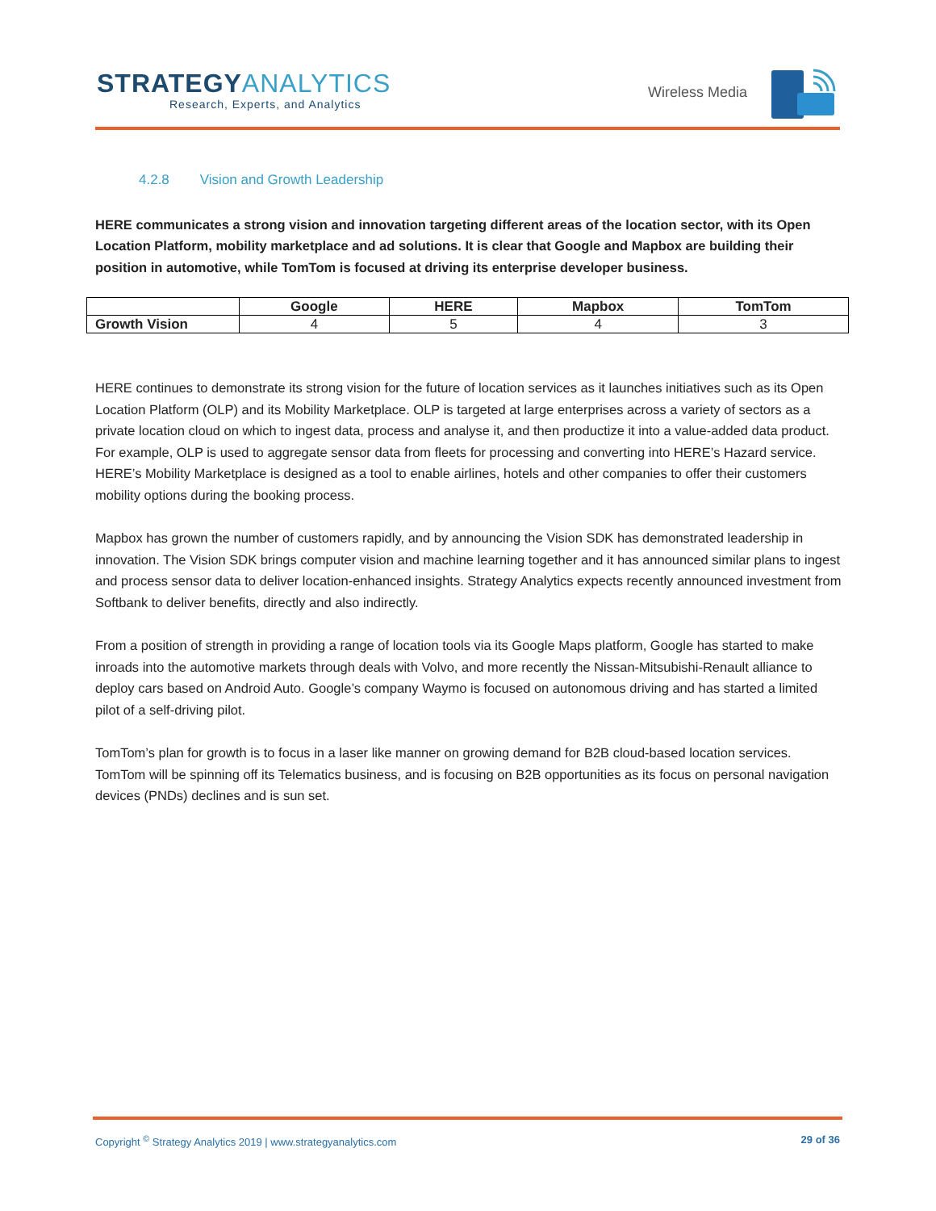STRATEGYANALYTICS
Research, Experts, and Analytics
Wireless Media
4.2.8 Vision and Growth Leadership
HERE communicates a strong vision and innovation targeting different areas of the location sector, with its Open Location Platform, mobility marketplace and ad solutions. It is clear that Google and Mapbox are building their position in automotive, while TomTom is focused at driving its enterprise developer business.
| | Google | HERE | Mapbox | TomTom |
| --- | --- | --- | --- | --- |
| Growth Vision | 4 | 5 | 4 | 3 |
HERE continues to demonstrate its strong vision for the future of location services as it launches initiatives such as its Open Location Platform (OLP) and its Mobility Marketplace. OLP is targeted at large enterprises across a variety of sectors as a private location cloud on which to ingest data, process and analyse it, and then productize it into a value-added data product. For example, OLP is used to aggregate sensor data from fleets for processing and converting into HERE’s Hazard service. HERE’s Mobility Marketplace is designed as a tool to enable airlines, hotels and other companies to offer their customers mobility options during the booking process.
Mapbox has grown the number of customers rapidly, and by announcing the Vision SDK has demonstrated leadership in innovation. The Vision SDK brings computer vision and machine learning together and it has announced similar plans to ingest and process sensor data to deliver location-enhanced insights. Strategy Analytics expects recently announced investment from Softbank to deliver benefits, directly and also indirectly.
From a position of strength in providing a range of location tools via its Google Maps platform, Google has started to make inroads into the automotive markets through deals with Volvo, and more recently the Nissan-Mitsubishi-Renault alliance to deploy cars based on Android Auto. Google’s company Waymo is focused on autonomous driving and has started a limited pilot of a self-driving pilot.
TomTom’s plan for growth is to focus in a laser like manner on growing demand for B2B cloud-based location services. TomTom will be spinning off its Telematics business, and is focusing on B2B opportunities as its focus on personal navigation devices (PNDs) declines and is sun set.
29 of 36 Copyright <sup>©</sup> Strategy Analytics 2019 | www.strategyanalytics.com